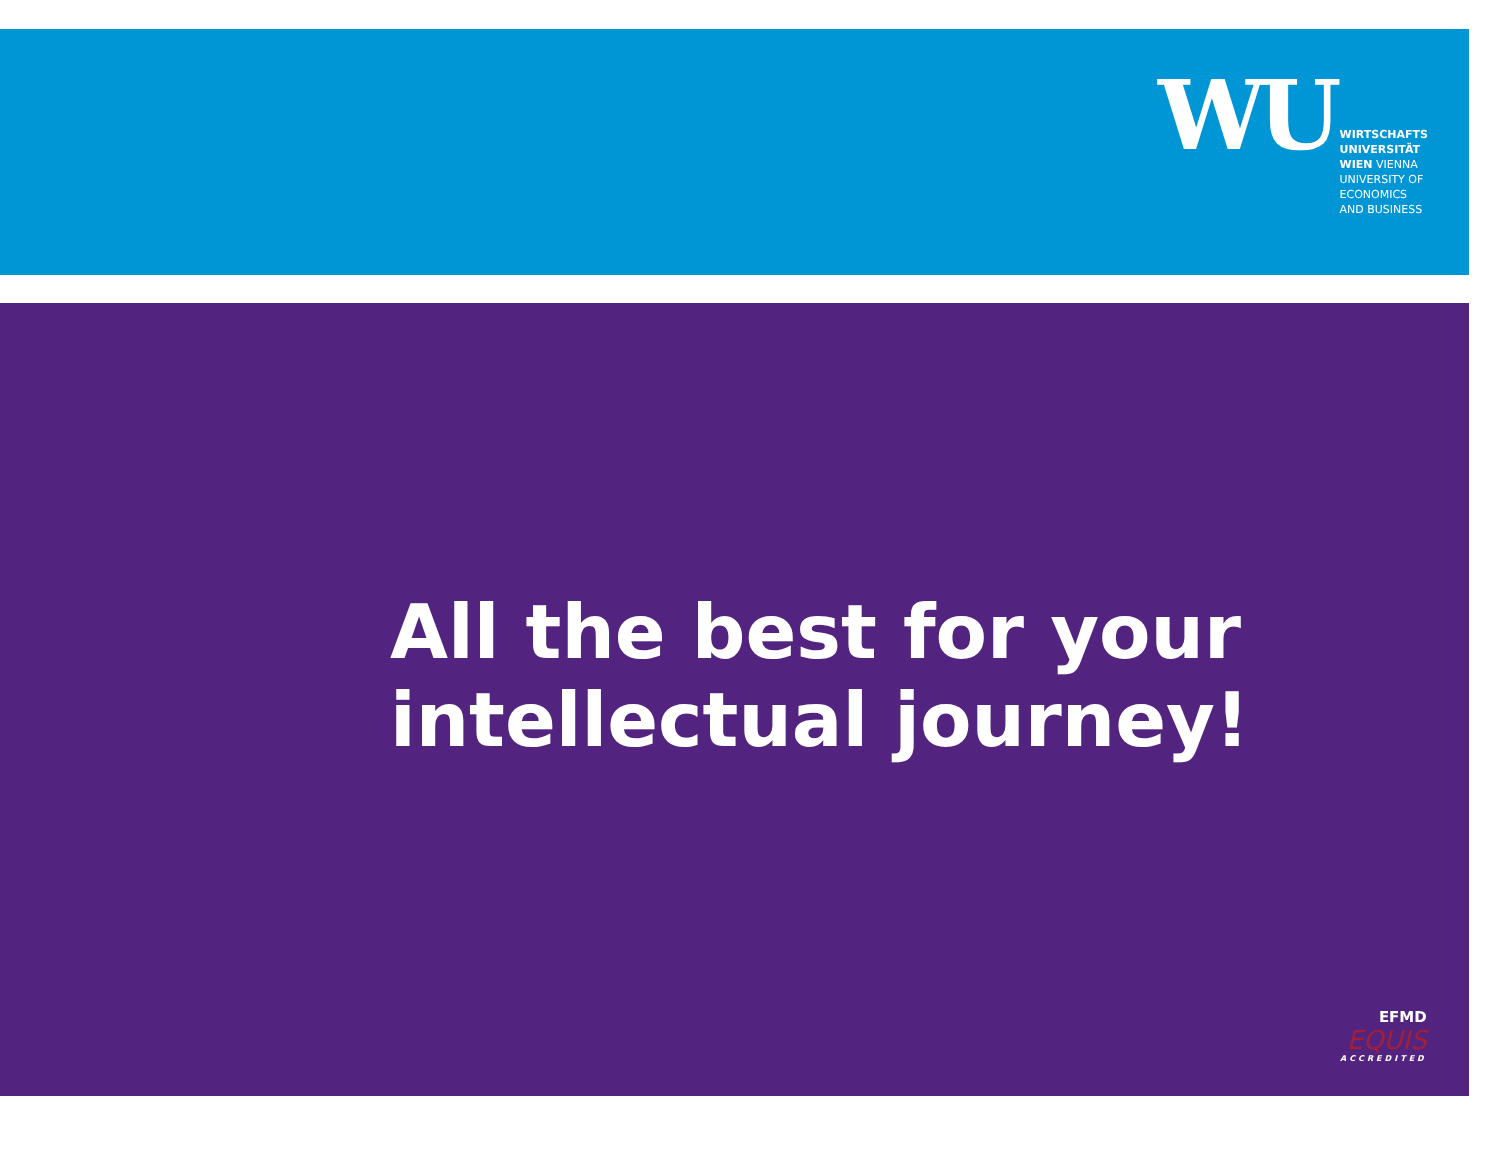WU
WIRTSCHAFTS
UNIVERSITÄT
WIEN VIENNA
UNIVERSITY OF
ECONOMICS
AND BUSINESS
All the best for your
intellectual journey!
EFMD
EQUIS
ACCREDITED